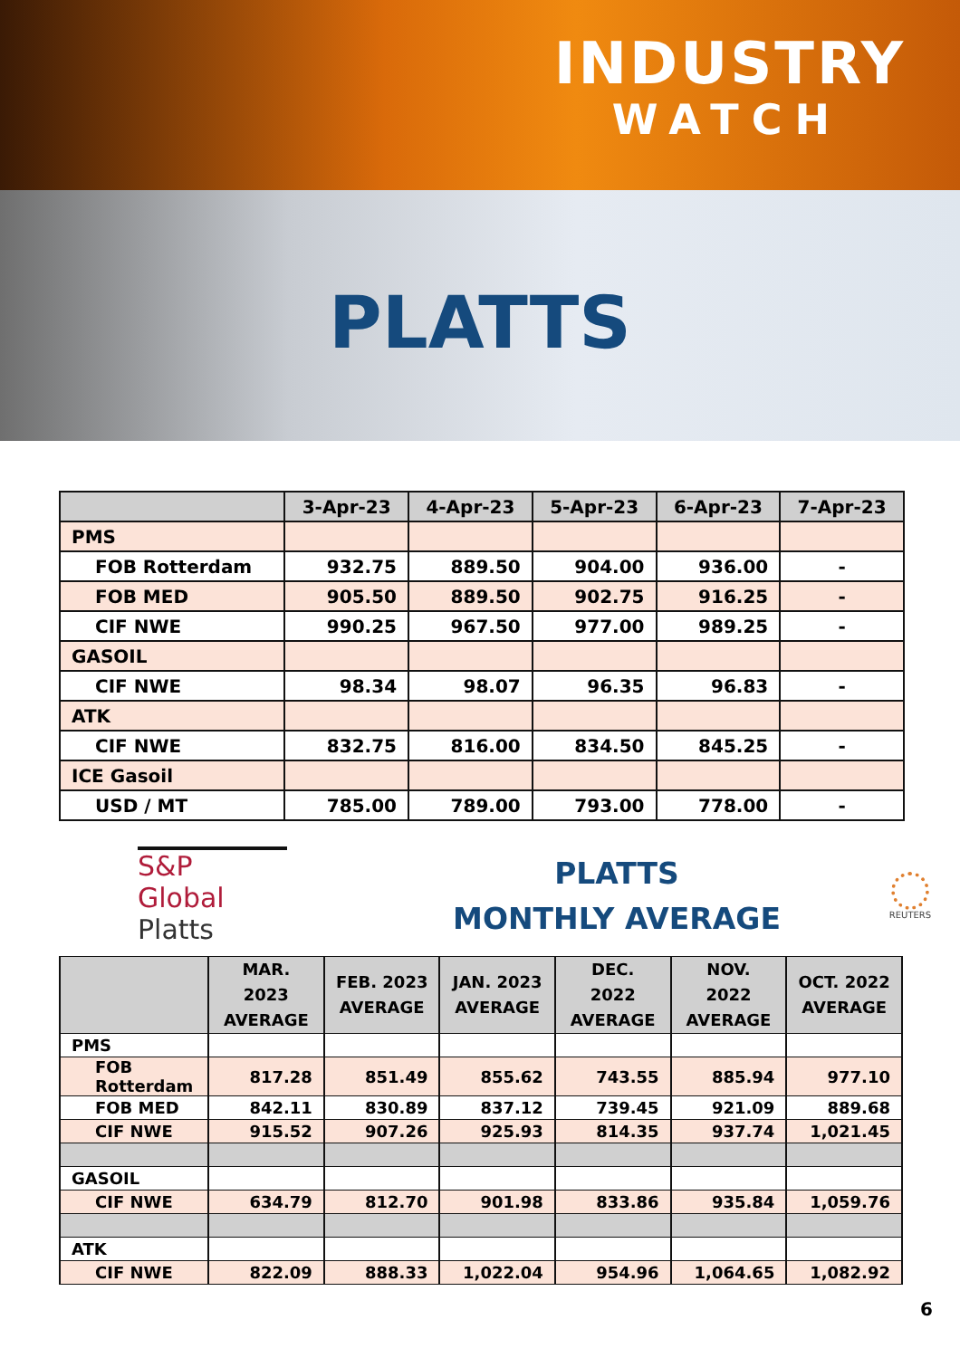INDUSTRY
WATCH
PLATTS
| | 3-Apr-23 | 4-Apr-23 | 5-Apr-23 | 6-Apr-23 | 7-Apr-23 |
| --- | --- | --- | --- | --- | --- |
| PMS | | | | | |
| FOB Rotterdam | 932.75 | 889.50 | 904.00 | 936.00 | - |
| FOB MED | 905.50 | 889.50 | 902.75 | 916.25 | - |
| CIF NWE | 990.25 | 967.50 | 977.00 | 989.25 | - |
| GASOIL | | | | | |
| CIF NWE | 98.34 | 98.07 | 96.35 | 96.83 | - |
| ATK | | | | | |
| CIF NWE | 832.75 | 816.00 | 834.50 | 845.25 | - |
| ICE Gasoil | | | | | |
| USD / MT | 785.00 | 789.00 | 793.00 | 778.00 | - |
S&P Global
Platts
PLATTS
MONTHLY AVERAGE
REUTERS
| | MAR. 2023 AVERAGE | FEB. 2023 AVERAGE | JAN. 2023 AVERAGE | DEC. 2022 AVERAGE | NOV. 2022 AVERAGE | OCT. 2022 AVERAGE |
| --- | --- | --- | --- | --- | --- | --- |
| PMS | | | | | | |
| FOB Rotterdam | 817.28 | 851.49 | 855.62 | 743.55 | 885.94 | 977.10 |
| FOB MED | 842.11 | 830.89 | 837.12 | 739.45 | 921.09 | 889.68 |
| CIF NWE | 915.52 | 907.26 | 925.93 | 814.35 | 937.74 | 1,021.45 |
| GASOIL | | | | | | |
| CIF NWE | 634.79 | 812.70 | 901.98 | 833.86 | 935.84 | 1,059.76 |
| ATK | | | | | | |
| CIF NWE | 822.09 | 888.33 | 1,022.04 | 954.96 | 1,064.65 | 1,082.92 |
6